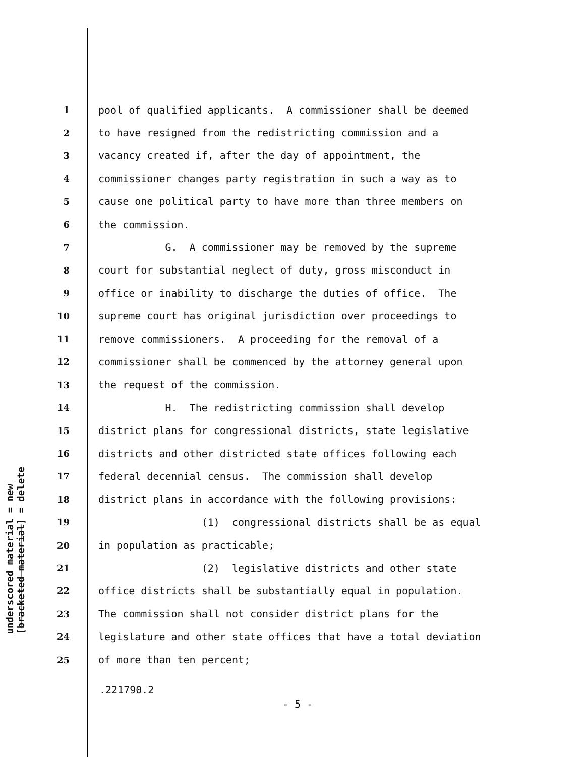underscored material = new
[bracketed material] = delete
1 pool of qualified applicants. A commissioner shall be deemed
2 to have resigned from the redistricting commission and a
3 vacancy created if, after the day of appointment, the
4 commissioner changes party registration in such a way as to
5 cause one political party to have more than three members on
6 the commission.
7 G. A commissioner may be removed by the supreme
8 court for substantial neglect of duty, gross misconduct in
9 office or inability to discharge the duties of office. The
10 supreme court has original jurisdiction over proceedings to
11 remove commissioners. A proceeding for the removal of a
12 commissioner shall be commenced by the attorney general upon
13 the request of the commission.
14 H. The redistricting commission shall develop
15 district plans for congressional districts, state legislative
16 districts and other districted state offices following each
17 federal decennial census. The commission shall develop
18 district plans in accordance with the following provisions:
19 (1) congressional districts shall be as equal
20 in population as practicable;
21 (2) legislative districts and other state
22 office districts shall be substantially equal in population.
23 The commission shall not consider district plans for the
24 legislature and other state offices that have a total deviation
25 of more than ten percent;
.221790.2
- 5 -